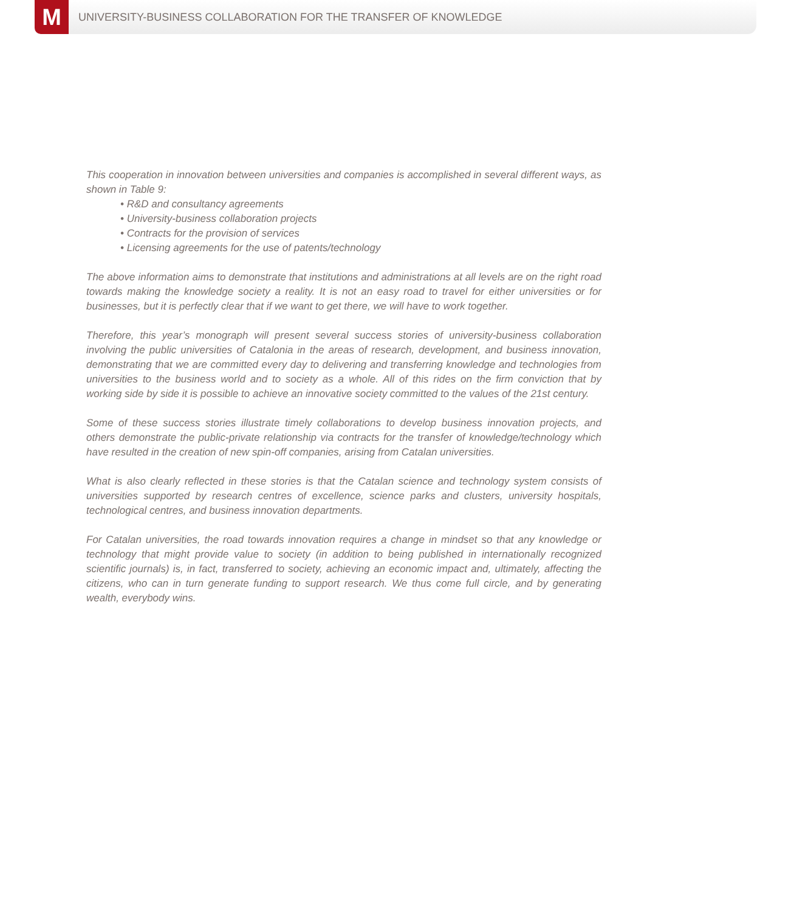M
UNIVERSITY-BUSINESS COLLABORATION FOR THE TRANSFER OF KNOWLEDGE
This cooperation in innovation between universities and companies is accomplished in several different ways, as shown in Table 9:
• R&D and consultancy agreements
• University-business collaboration projects
• Contracts for the provision of services
• Licensing agreements for the use of patents/technology
The above information aims to demonstrate that institutions and administrations at all levels are on the right road towards making the knowledge society a reality. It is not an easy road to travel for either universities or for businesses, but it is perfectly clear that if we want to get there, we will have to work together.
Therefore, this year’s monograph will present several success stories of university-business collaboration involving the public universities of Catalonia in the areas of research, development, and business innovation, demonstrating that we are committed every day to delivering and transferring knowledge and technologies from universities to the business world and to society as a whole. All of this rides on the firm conviction that by working side by side it is possible to achieve an innovative society committed to the values of the 21st century.
Some of these success stories illustrate timely collaborations to develop business innovation projects, and others demonstrate the public-private relationship via contracts for the transfer of knowledge/technology which have resulted in the creation of new spin-off companies, arising from Catalan universities.
What is also clearly reflected in these stories is that the Catalan science and technology system consists of universities supported by research centres of excellence, science parks and clusters, university hospitals, technological centres, and business innovation departments.
For Catalan universities, the road towards innovation requires a change in mindset so that any knowledge or technology that might provide value to society (in addition to being published in internationally recognized scientific journals) is, in fact, transferred to society, achieving an economic impact and, ultimately, affecting the citizens, who can in turn generate funding to support research. We thus come full circle, and by generating wealth, everybody wins.